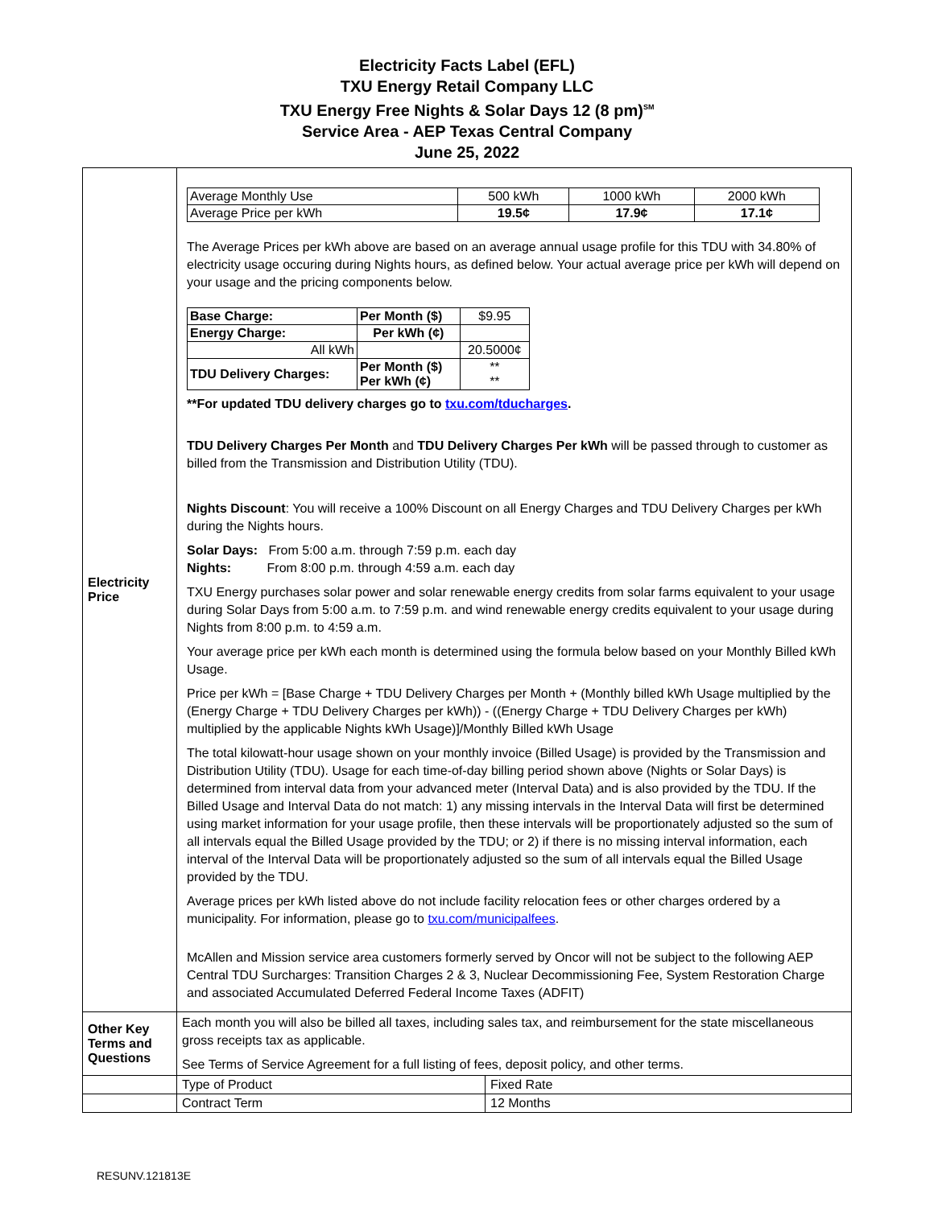Electricity Facts Label (EFL)
TXU Energy Retail Company LLC
TXU Energy Free Nights & Solar Days 12 (8 pm)<sup>SM</sup>
Service Area - AEP Texas Central Company
June 25, 2022
| Electricity Price | / Average Monthly Use / 500 kWh / 1000 kWh / 2000 kWh / / Average Price per kWh / 19.5¢ / 17.9¢ / 17.1¢ / The Average Prices per kWh above are based on an average annual usage profile for this TDU with 34.80% of electricity usage occuring during Nights hours, as defined below. Your actual average price per kWh will depend on your usage and the pricing components below. / Base Charge: / Per Month ($) / $9.95 / / Energy Charge: / Per kWh (¢) / / / All kWh / / 20.5000¢ / / TDU Delivery Charges: / Per Month ($) Per kWh (¢) / ** ** / **For updated TDU delivery charges go to txu.com/tducharges . TDU Delivery Charges Per Month and TDU Delivery Charges Per kWh will be passed through to customer as billed from the Transmission and Distribution Utility (TDU). Nights Discount : You will receive a 100% Discount on all Energy Charges and TDU Delivery Charges per kWh during the Nights hours. Solar Days: From 5:00 a.m. through 7:59 p.m. each day Nights: From 8:00 p.m. through 4:59 a.m. each day TXU Energy purchases solar power and solar renewable energy credits from solar farms equivalent to your usage during Solar Days from 5:00 a.m. to 7:59 p.m. and wind renewable energy credits equivalent to your usage during Nights from 8:00 p.m. to 4:59 a.m. Your average price per kWh each month is determined using the formula below based on your Monthly Billed kWh Usage. Price per kWh = [Base Charge + TDU Delivery Charges per Month + (Monthly billed kWh Usage multiplied by the (Energy Charge + TDU Delivery Charges per kWh)) - ((Energy Charge + TDU Delivery Charges per kWh) multiplied by the applicable Nights kWh Usage)]/Monthly Billed kWh Usage The total kilowatt-hour usage shown on your monthly invoice (Billed Usage) is provided by the Transmission and Distribution Utility (TDU). Usage for each time-of-day billing period shown above (Nights or Solar Days) is determined from interval data from your advanced meter (Interval Data) and is also provided by the TDU. If the Billed Usage and Interval Data do not match: 1) any missing intervals in the Interval Data will first be determined using market information for your usage profile, then these intervals will be proportionately adjusted so the sum of all intervals equal the Billed Usage provided by the TDU; or 2) if there is no missing interval information, each interval of the Interval Data will be proportionately adjusted so the sum of all intervals equal the Billed Usage provided by the TDU. Average prices per kWh listed above do not include facility relocation fees or other charges ordered by a municipality. For information, please go to txu.com/municipalfees . McAllen and Mission service area customers formerly served by Oncor will not be subject to the following AEP Central TDU Surcharges: Transition Charges 2 & 3, Nuclear Decommissioning Fee, System Restoration Charge and associated Accumulated Deferred Federal Income Taxes (ADFIT) | |
| Other Key Terms and Questions | Each month you will also be billed all taxes, including sales tax, and reimbursement for the state miscellaneous gross receipts tax as applicable. See Terms of Service Agreement for a full listing of fees, deposit policy, and other terms. | |
| | Type of Product | Fixed Rate |
| | Contract Term | 12 Months |
RESUNV.121813E